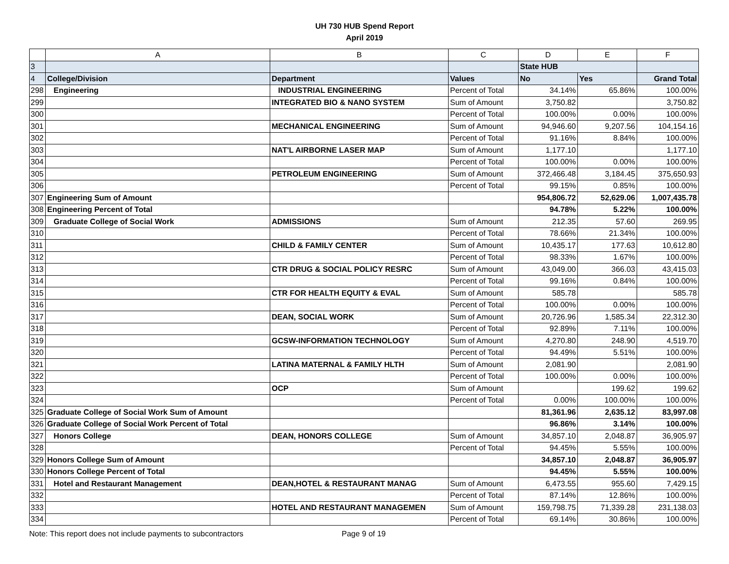UH 730 HUB Spend Report
April 2019
| | A | B | C | D | E | F |
| --- | --- | --- | --- | --- | --- | --- |
| 3 | | | | State HUB | | |
| 4 | College/Division | Department | Values | No | Yes | Grand Total |
| 298 | Engineering | INDUSTRIAL ENGINEERING | Percent of Total | 34.14% | 65.86% | 100.00% |
| 299 | | INTEGRATED BIO & NANO SYSTEM | Sum of Amount | 3,750.82 | | 3,750.82 |
| 300 | | | Percent of Total | 100.00% | 0.00% | 100.00% |
| 301 | | MECHANICAL ENGINEERING | Sum of Amount | 94,946.60 | 9,207.56 | 104,154.16 |
| 302 | | | Percent of Total | 91.16% | 8.84% | 100.00% |
| 303 | | NAT'L AIRBORNE LASER MAP | Sum of Amount | 1,177.10 | | 1,177.10 |
| 304 | | | Percent of Total | 100.00% | 0.00% | 100.00% |
| 305 | | PETROLEUM ENGINEERING | Sum of Amount | 372,466.48 | 3,184.45 | 375,650.93 |
| 306 | | | Percent of Total | 99.15% | 0.85% | 100.00% |
| 307 | Engineering Sum of Amount | | | 954,806.72 | 52,629.06 | 1,007,435.78 |
| 308 | Engineering Percent of Total | | | 94.78% | 5.22% | 100.00% |
| 309 | Graduate College of Social Work | ADMISSIONS | Sum of Amount | 212.35 | 57.60 | 269.95 |
| 310 | | | Percent of Total | 78.66% | 21.34% | 100.00% |
| 311 | | CHILD & FAMILY CENTER | Sum of Amount | 10,435.17 | 177.63 | 10,612.80 |
| 312 | | | Percent of Total | 98.33% | 1.67% | 100.00% |
| 313 | | CTR DRUG & SOCIAL POLICY RESRC | Sum of Amount | 43,049.00 | 366.03 | 43,415.03 |
| 314 | | | Percent of Total | 99.16% | 0.84% | 100.00% |
| 315 | | CTR FOR HEALTH EQUITY & EVAL | Sum of Amount | 585.78 | | 585.78 |
| 316 | | | Percent of Total | 100.00% | 0.00% | 100.00% |
| 317 | | DEAN, SOCIAL WORK | Sum of Amount | 20,726.96 | 1,585.34 | 22,312.30 |
| 318 | | | Percent of Total | 92.89% | 7.11% | 100.00% |
| 319 | | GCSW-INFORMATION TECHNOLOGY | Sum of Amount | 4,270.80 | 248.90 | 4,519.70 |
| 320 | | | Percent of Total | 94.49% | 5.51% | 100.00% |
| 321 | | LATINA MATERNAL & FAMILY HLTH | Sum of Amount | 2,081.90 | | 2,081.90 |
| 322 | | | Percent of Total | 100.00% | 0.00% | 100.00% |
| 323 | | OCP | Sum of Amount | | 199.62 | 199.62 |
| 324 | | | Percent of Total | 0.00% | 100.00% | 100.00% |
| 325 | Graduate College of Social Work Sum of Amount | | | 81,361.96 | 2,635.12 | 83,997.08 |
| 326 | Graduate College of Social Work Percent of Total | | | 96.86% | 3.14% | 100.00% |
| 327 | Honors College | DEAN, HONORS COLLEGE | Sum of Amount | 34,857.10 | 2,048.87 | 36,905.97 |
| 328 | | | Percent of Total | 94.45% | 5.55% | 100.00% |
| 329 | Honors College Sum of Amount | | | 34,857.10 | 2,048.87 | 36,905.97 |
| 330 | Honors College Percent of Total | | | 94.45% | 5.55% | 100.00% |
| 331 | Hotel and Restaurant Management | DEAN,HOTEL & RESTAURANT MANAG | Sum of Amount | 6,473.55 | 955.60 | 7,429.15 |
| 332 | | | Percent of Total | 87.14% | 12.86% | 100.00% |
| 333 | | HOTEL AND RESTAURANT MANAGEMEN | Sum of Amount | 159,798.75 | 71,339.28 | 231,138.03 |
| 334 | | | Percent of Total | 69.14% | 30.86% | 100.00% |
Note: This report does not include payments to subcontractors Page 9 of 19